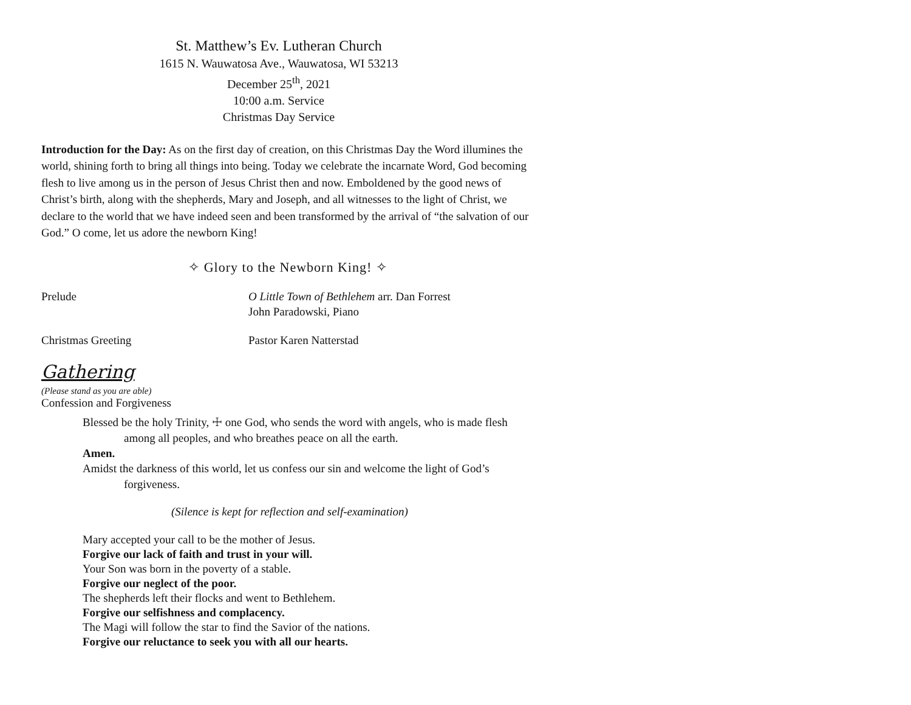St. Matthew’s Ev. Lutheran Church
1615 N. Wauwatosa Ave., Wauwatosa, WI 53213
December 25<sup>th</sup>, 2021
10:00 a.m. Service
Christmas Day Service
Introduction for the Day: As on the first day of creation, on this Christmas Day the Word illumines the world, shining forth to bring all things into being. Today we celebrate the incarnate Word, God becoming flesh to live among us in the person of Jesus Christ then and now. Emboldened by the good news of Christ’s birth, along with the shepherds, Mary and Joseph, and all witnesses to the light of Christ, we declare to the world that we have indeed seen and been transformed by the arrival of “the salvation of our God.” O come, let us adore the newborn King!
✧ Glory to the Newborn King! ✧
Prelude O Little Town of Bethlehem arr. Dan Forrest
John Paradowski, Piano
Christmas Greeting Pastor Karen Natterstad
Gathering
(Please stand as you are able)
Confession and Forgiveness
Blessed be the holy Trinity, ☩ one God, who sends the word with angels, who is made flesh among all peoples, and who breathes peace on all the earth.
Amen.
Amidst the darkness of this world, let us confess our sin and welcome the light of God’s forgiveness.
(Silence is kept for reflection and self-examination)
Mary accepted your call to be the mother of Jesus.
Forgive our lack of faith and trust in your will.
Your Son was born in the poverty of a stable.
Forgive our neglect of the poor.
The shepherds left their flocks and went to Bethlehem.
Forgive our selfishness and complacency.
The Magi will follow the star to find the Savior of the nations.
Forgive our reluctance to seek you with all our hearts.